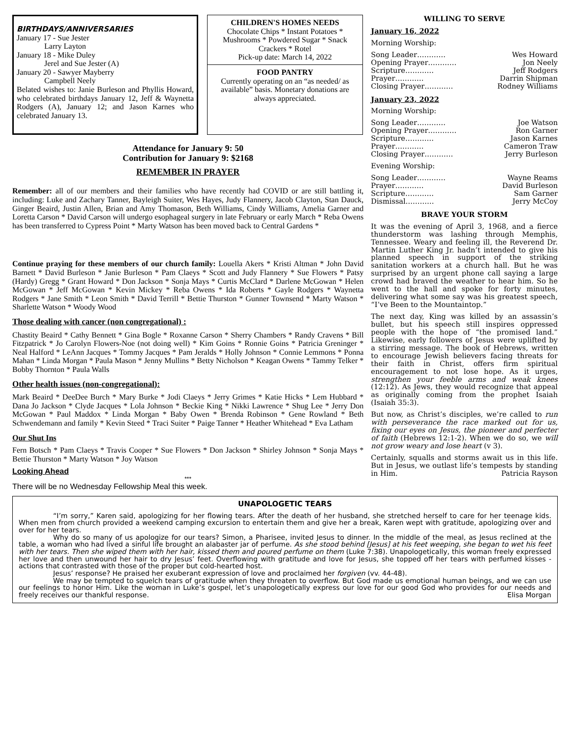BIRTHDAYS/ANNIVERSARIES
January 17 - Sue Jester
Larry Layton
January 18 - Mike Duley
Jerel and Sue Jester (A)
January 20 - Sawyer Mayberry
Campbell Neely
Belated wishes to: Janie Burleson and Phyllis Howard, who celebrated birthdays January 12, Jeff & Waynetta Rodgers (A), January 12; and Jason Karnes who celebrated January 13.
CHILDREN'S HOMES NEEDS
Chocolate Chips * Instant Potatoes * Mushrooms * Powdered Sugar * Snack Crackers * Rotel
Pick-up date: March 14, 2022
FOOD PANTRY
Currently operating on an “as needed/ as available” basis. Monetary donations are always appreciated.
Attendance for January 9: 50
Contribution for January 9: $2168
REMEMBER IN PRAYER
Remember: all of our members and their families who have recently had COVID or are still battling it, including: Luke and Zachary Tanner, Bayleigh Suiter, Wes Hayes, Judy Flannery, Jacob Clayton, Stan Dauck, Ginger Beaird, Justin Allen, Brian and Amy Thomason, Beth Williams, Cindy Williams, Amelia Garner and Loretta Carson * David Carson will undergo esophageal surgery in late February or early March * Reba Owens has been transferred to Cypress Point * Marty Watson has been moved back to Central Gardens *
Continue praying for these members of our church family: Louella Akers * Kristi Altman * John David Barnett * David Burleson * Janie Burleson * Pam Claeys * Scott and Judy Flannery * Sue Flowers * Patsy (Hardy) Gregg * Grant Howard * Don Jackson * Sonja Mays * Curtis McClard * Darlene McGowan * Helen McGowan * Jeff McGowan * Kevin Mickey * Reba Owens * Ida Roberts * Gayle Rodgers * Waynetta Rodgers * Jane Smith * Leon Smith * David Terrill * Bettie Thurston * Gunner Townsend * Marty Watson * Sharlette Watson * Woody Wood
Those dealing with cancer (non congregational) :
Chastity Beaird * Cathy Bennett * Gina Bogle * Roxanne Carson * Sherry Chambers * Randy Cravens * Bill Fitzpatrick * Jo Carolyn Flowers-Noe (not doing well) * Kim Goins * Ronnie Goins * Patricia Greninger * Neal Halford * LeAnn Jacques * Tommy Jacques * Pam Jeralds * Holly Johnson * Connie Lemmons * Ponna Mahan * Linda Morgan * Paula Mason * Jenny Mullins * Betty Nicholson * Keagan Owens * Tammy Telker * Bobby Thornton * Paula Walls
Other health issues (non-congregational):
Mark Beaird * DeeDee Burch * Mary Burke * Jodi Claeys * Jerry Grimes * Katie Hicks * Lem Hubbard * Dana Jo Jackson * Clyde Jacques * Lola Johnson * Beckie King * Nikki Lawrence * Shug Lee * Jerry Don McGowan * Paul Maddox * Linda Morgan * Baby Owen * Brenda Robinson * Gene Rowland * Beth Schwendemann and family * Kevin Steed * Traci Suiter * Paige Tanner * Heather Whitehead * Eva Latham
Our Shut Ins
Fern Botsch * Pam Claeys * Travis Cooper * Sue Flowers * Don Jackson * Shirley Johnson * Sonja Mays * Bettie Thurston * Marty Watson * Joy Watson
Looking Ahead
***
There will be no Wednesday Fellowship Meal this week.
WILLING TO SERVE
January 16, 2022
Morning Worship:
Song Leader………… Wes Howard
Opening Prayer………… Jon Neely
Scripture………… Jeff Rodgers
Prayer………… Darrin Shipman
Closing Prayer………… Rodney Williams
January 23, 2022
Morning Worship:
Song Leader………… Joe Watson
Opening Prayer………… Ron Garner
Scripture………… Jason Karnes
Prayer………… Cameron Traw
Closing Prayer………… Jerry Burleson
Evening Worship:
Song Leader………… Wayne Reams
Prayer………… David Burleson
Scripture………… Sam Garner
Dismissal………… Jerry McCoy
BRAVE YOUR STORM
It was the evening of April 3, 1968, and a fierce thunderstorm was lashing through Memphis, Tennessee. Weary and feeling ill, the Reverend Dr. Martin Luther King Jr. hadn’t intended to give his planned speech in support of the striking sanitation workers at a church hall. But he was surprised by an urgent phone call saying a large crowd had braved the weather to hear him. So he went to the hall and spoke for forty minutes, delivering what some say was his greatest speech, “I’ve Been to the Mountaintop.”
The next day, King was killed by an assassin’s bullet, but his speech still inspires oppressed people with the hope of “the promised land.” Likewise, early followers of Jesus were uplifted by a stirring message. The book of Hebrews, written to encourage Jewish believers facing threats for their faith in Christ, offers firm spiritual encouragement to not lose hope. As it urges, strengthen your feeble arms and weak knees (12:12). As Jews, they would recognize that appeal as originally coming from the prophet Isaiah (Isaiah 35:3).
But now, as Christ’s disciples, we’re called to run with perseverance the race marked out for us, fixing our eyes on Jesus, the pioneer and perfecter of faith (Hebrews 12:1-2). When we do so, we will not grow weary and lose heart (v 3).
Certainly, squalls and storms await us in this life. But in Jesus, we outlast life’s tempests by standing in Him. Patricia Rayson
UNAPOLOGETIC TEARS
“I’m sorry,” Karen said, apologizing for her flowing tears. After the death of her husband, she stretched herself to care for her teenage kids. When men from church provided a weekend camping excursion to entertain them and give her a break, Karen wept with gratitude, apologizing over and over for her tears.
Why do so many of us apologize for our tears? Simon, a Pharisee, invited Jesus to dinner. In the middle of the meal, as Jesus reclined at the table, a woman who had lived a sinful life brought an alabaster jar of perfume. As she stood behind [Jesus] at his feet weeping, she began to wet his feet with her tears. Then she wiped them with her hair, kissed them and poured perfume on them (Luke 7:38). Unapologetically, this woman freely expressed her love and then unwound her hair to dry Jesus’ feet. Overflowing with gratitude and love for Jesus, she topped off her tears with perfumed kisses - actions that contrasted with those of the proper but cold-hearted host.
Jesus’ response? He praised her exuberant expression of love and proclaimed her forgiven (vv. 44-48).
We may be tempted to squelch tears of gratitude when they threaten to overflow. But God made us emotional human beings, and we can use our feelings to honor Him. Like the woman in Luke’s gospel, let’s unapologetically express our love for our good God who provides for our needs and freely receives our thankful response. Elisa Morgan